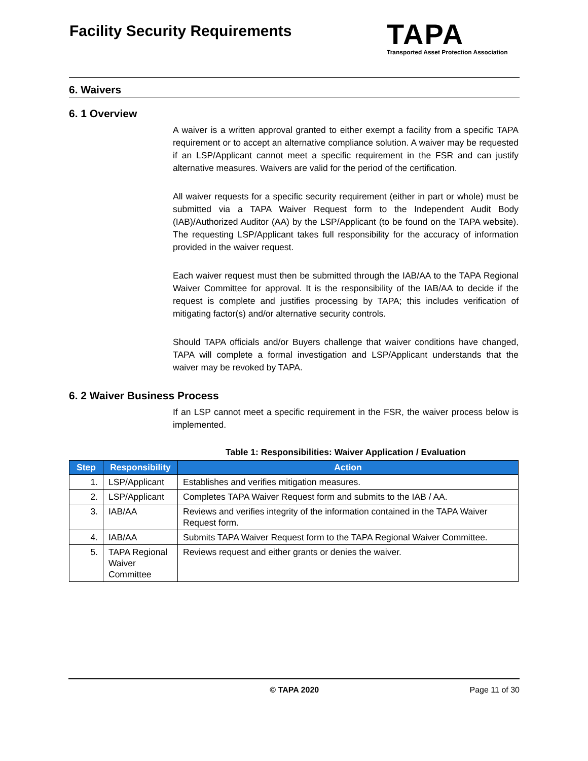Facility Security Requirements
TAPA
Transported Asset Protection Association
6. Waivers
6. 1 Overview
A waiver is a written approval granted to either exempt a facility from a specific TAPA requirement or to accept an alternative compliance solution. A waiver may be requested if an LSP/Applicant cannot meet a specific requirement in the FSR and can justify alternative measures. Waivers are valid for the period of the certification.
All waiver requests for a specific security requirement (either in part or whole) must be submitted via a TAPA Waiver Request form to the Independent Audit Body (IAB)/Authorized Auditor (AA) by the LSP/Applicant (to be found on the TAPA website). The requesting LSP/Applicant takes full responsibility for the accuracy of information provided in the waiver request.
Each waiver request must then be submitted through the IAB/AA to the TAPA Regional Waiver Committee for approval. It is the responsibility of the IAB/AA to decide if the request is complete and justifies processing by TAPA; this includes verification of mitigating factor(s) and/or alternative security controls.
Should TAPA officials and/or Buyers challenge that waiver conditions have changed, TAPA will complete a formal investigation and LSP/Applicant understands that the waiver may be revoked by TAPA.
6. 2 Waiver Business Process
If an LSP cannot meet a specific requirement in the FSR, the waiver process below is implemented.
Table 1: Responsibilities: Waiver Application / Evaluation
| Step | Responsibility | Action |
| --- | --- | --- |
| 1. | LSP/Applicant | Establishes and verifies mitigation measures. |
| 2. | LSP/Applicant | Completes TAPA Waiver Request form and submits to the IAB / AA. |
| 3. | IAB/AA | Reviews and verifies integrity of the information contained in the TAPA Waiver Request form. |
| 4. | IAB/AA | Submits TAPA Waiver Request form to the TAPA Regional Waiver Committee. |
| 5. | TAPA Regional Waiver Committee | Reviews request and either grants or denies the waiver. |
© TAPA 2020 Page 11 of 30